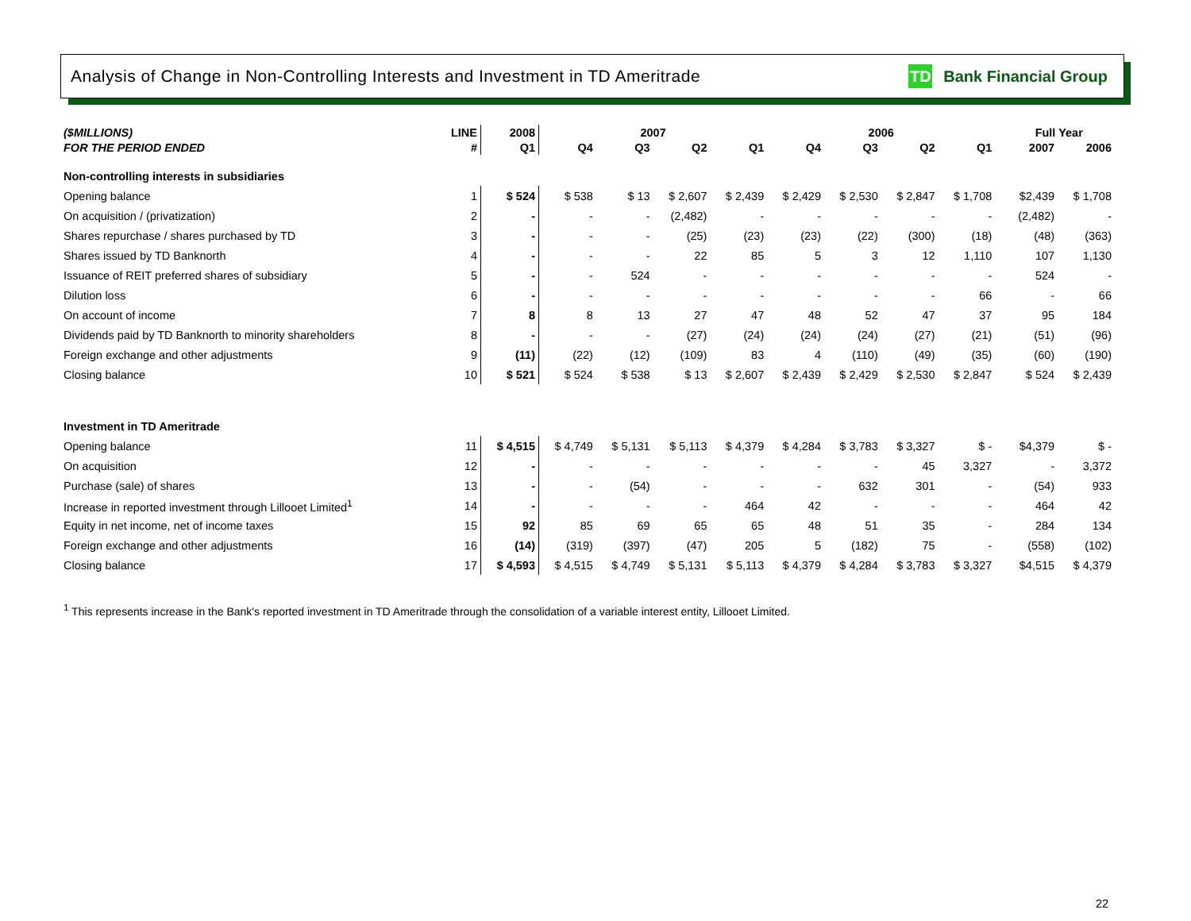Analysis of Change in Non-Controlling Interests and Investment in TD Ameritrade
TD Bank Financial Group
| ($MILLIONS) | LINE | 2008 | 2007 | | | | 2006 | | | | | Full Year | |
| --- | --- | --- | --- | --- | --- | --- | --- | --- | --- | --- | --- | --- | --- |
| FOR THE PERIOD ENDED | # | Q1 | Q4 | Q3 | Q2 | Q1 | Q4 | Q3 | Q2 | Q1 | | 2007 | 2006 |
| Non-controlling interests in subsidiaries | | | | | | | | | | | | | |
| Opening balance | 1 | $ 524 | $ 538 | $ 13 | $ 2,607 | $ 2,439 | $ 2,429 | $ 2,530 | $ 2,847 | $ 1,708 | | $2,439 | $ 1,708 |
| On acquisition / (privatization) | 2 | - | - | - | (2,482) | - | - | - | - | - | | (2,482) | - |
| Shares repurchase / shares purchased by TD | 3 | - | - | - | (25) | (23) | (23) | (22) | (300) | (18) | | (48) | (363) |
| Shares issued by TD Banknorth | 4 | - | - | - | 22 | 85 | 5 | 3 | 12 | 1,110 | | 107 | 1,130 |
| Issuance of REIT preferred shares of subsidiary | 5 | - | - | 524 | - | - | - | - | - | - | | 524 | - |
| Dilution loss | 6 | - | - | - | - | - | - | - | - | 66 | | - | 66 |
| On account of income | 7 | 8 | 8 | 13 | 27 | 47 | 48 | 52 | 47 | 37 | | 95 | 184 |
| Dividends paid by TD Banknorth to minority shareholders | 8 | - | - | - | (27) | (24) | (24) | (24) | (27) | (21) | | (51) | (96) |
| Foreign exchange and other adjustments | 9 | (11) | (22) | (12) | (109) | 83 | 4 | (110) | (49) | (35) | | (60) | (190) |
| Closing balance | 10 | $ 521 | $ 524 | $ 538 | $ 13 | $ 2,607 | $ 2,439 | $ 2,429 | $ 2,530 | $ 2,847 | | $ 524 | $ 2,439 |
| Investment in TD Ameritrade | | | | | | | | | | | | | |
| Opening balance | 11 | $ 4,515 | $ 4,749 | $ 5,131 | $ 5,113 | $ 4,379 | $ 4,284 | $ 3,783 | $ 3,327 | $ - | | $4,379 | $ - |
| On acquisition | 12 | - | - | - | - | - | - | - | 45 | 3,327 | | - | 3,372 |
| Purchase (sale) of shares | 13 | - | - | (54) | - | - | - | 632 | 301 | - | | (54) | 933 |
| Increase in reported investment through Lillooet Limited<sup>1</sup> | 14 | - | - | - | - | 464 | 42 | - | - | - | | 464 | 42 |
| Equity in net income, net of income taxes | 15 | 92 | 85 | 69 | 65 | 65 | 48 | 51 | 35 | - | | 284 | 134 |
| Foreign exchange and other adjustments | 16 | (14) | (319) | (397) | (47) | 205 | 5 | (182) | 75 | - | | (558) | (102) |
| Closing balance | 17 | $ 4,593 | $ 4,515 | $ 4,749 | $ 5,131 | $ 5,113 | $ 4,379 | $ 4,284 | $ 3,783 | $ 3,327 | | $4,515 | $ 4,379 |
<sup>1</sup> This represents increase in the Bank's reported investment in TD Ameritrade through the consolidation of a variable interest entity, Lillooet Limited.
22